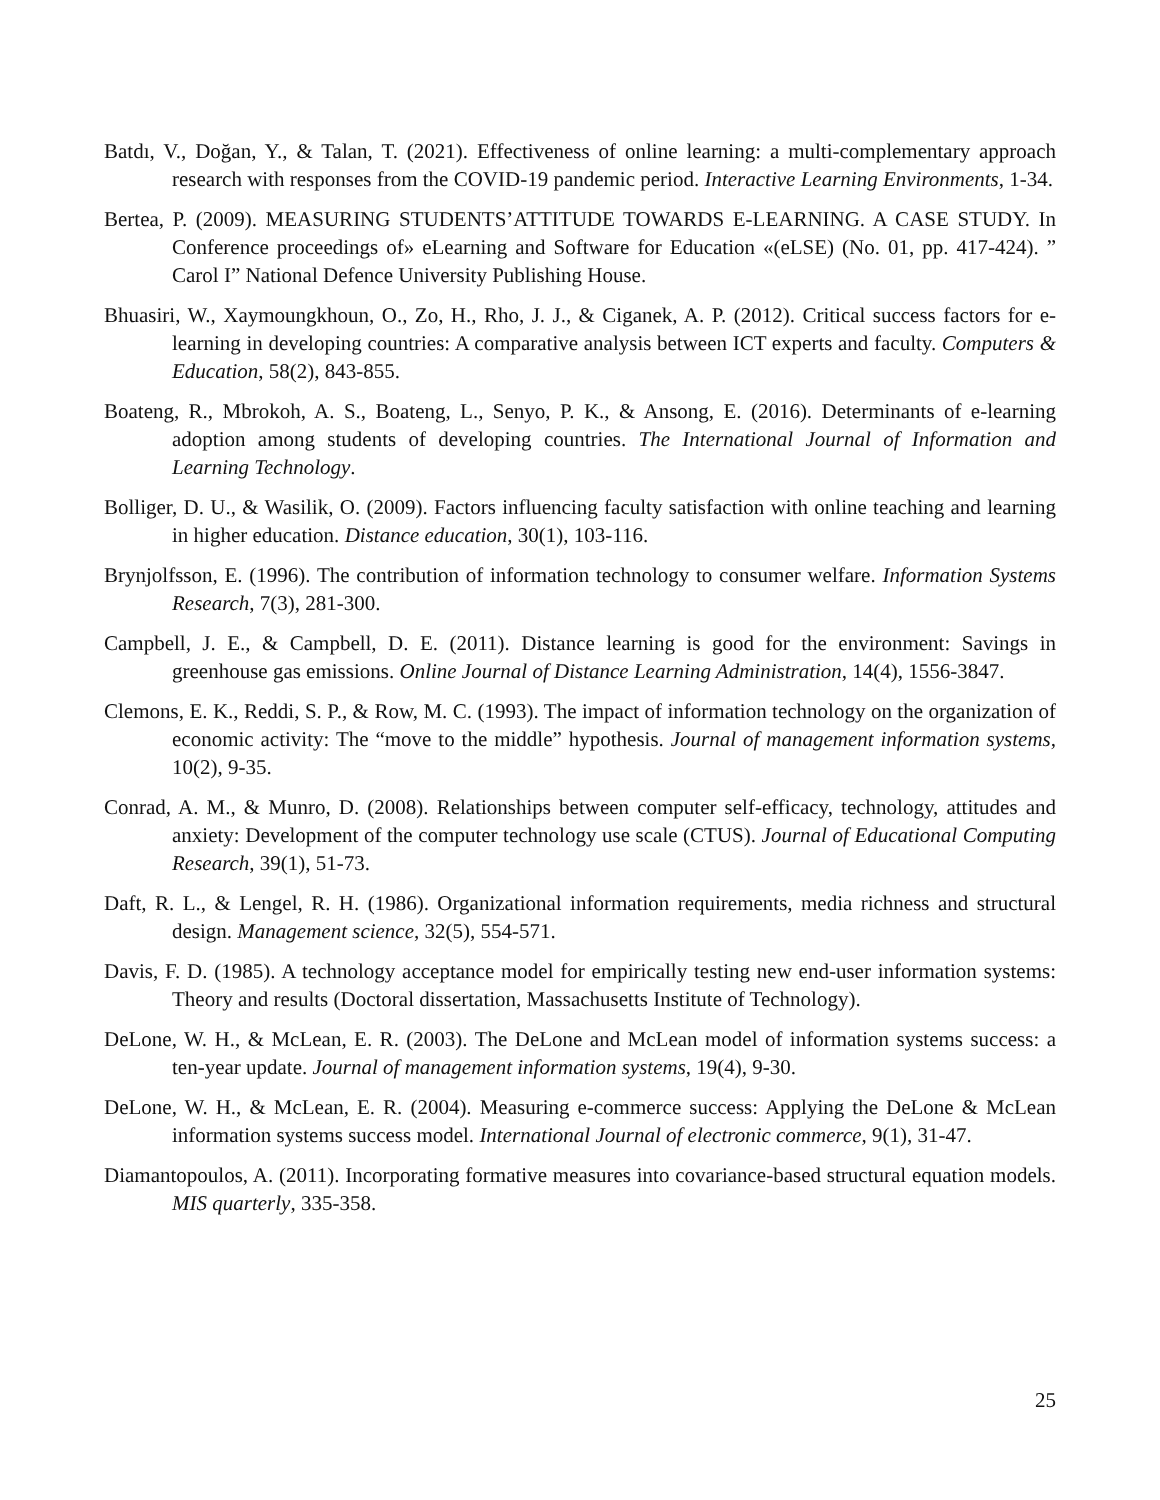Batdı, V., Doğan, Y., & Talan, T. (2021). Effectiveness of online learning: a multi-complementary approach research with responses from the COVID-19 pandemic period. Interactive Learning Environments, 1-34.
Bertea, P. (2009). MEASURING STUDENTS’ATTITUDE TOWARDS E-LEARNING. A CASE STUDY. In Conference proceedings of» eLearning and Software for Education «(eLSE) (No. 01, pp. 417-424). ” Carol I” National Defence University Publishing House.
Bhuasiri, W., Xaymoungkhoun, O., Zo, H., Rho, J. J., & Ciganek, A. P. (2012). Critical success factors for e-learning in developing countries: A comparative analysis between ICT experts and faculty. Computers & Education, 58(2), 843-855.
Boateng, R., Mbrokoh, A. S., Boateng, L., Senyo, P. K., & Ansong, E. (2016). Determinants of e-learning adoption among students of developing countries. The International Journal of Information and Learning Technology.
Bolliger, D. U., & Wasilik, O. (2009). Factors influencing faculty satisfaction with online teaching and learning in higher education. Distance education, 30(1), 103-116.
Brynjolfsson, E. (1996). The contribution of information technology to consumer welfare. Information Systems Research, 7(3), 281-300.
Campbell, J. E., & Campbell, D. E. (2011). Distance learning is good for the environment: Savings in greenhouse gas emissions. Online Journal of Distance Learning Administration, 14(4), 1556-3847.
Clemons, E. K., Reddi, S. P., & Row, M. C. (1993). The impact of information technology on the organization of economic activity: The “move to the middle” hypothesis. Journal of management information systems, 10(2), 9-35.
Conrad, A. M., & Munro, D. (2008). Relationships between computer self-efficacy, technology, attitudes and anxiety: Development of the computer technology use scale (CTUS). Journal of Educational Computing Research, 39(1), 51-73.
Daft, R. L., & Lengel, R. H. (1986). Organizational information requirements, media richness and structural design. Management science, 32(5), 554-571.
Davis, F. D. (1985). A technology acceptance model for empirically testing new end-user information systems: Theory and results (Doctoral dissertation, Massachusetts Institute of Technology).
DeLone, W. H., & McLean, E. R. (2003). The DeLone and McLean model of information systems success: a ten-year update. Journal of management information systems, 19(4), 9-30.
DeLone, W. H., & McLean, E. R. (2004). Measuring e-commerce success: Applying the DeLone & McLean information systems success model. International Journal of electronic commerce, 9(1), 31-47.
Diamantopoulos, A. (2011). Incorporating formative measures into covariance-based structural equation models. MIS quarterly, 335-358.
25